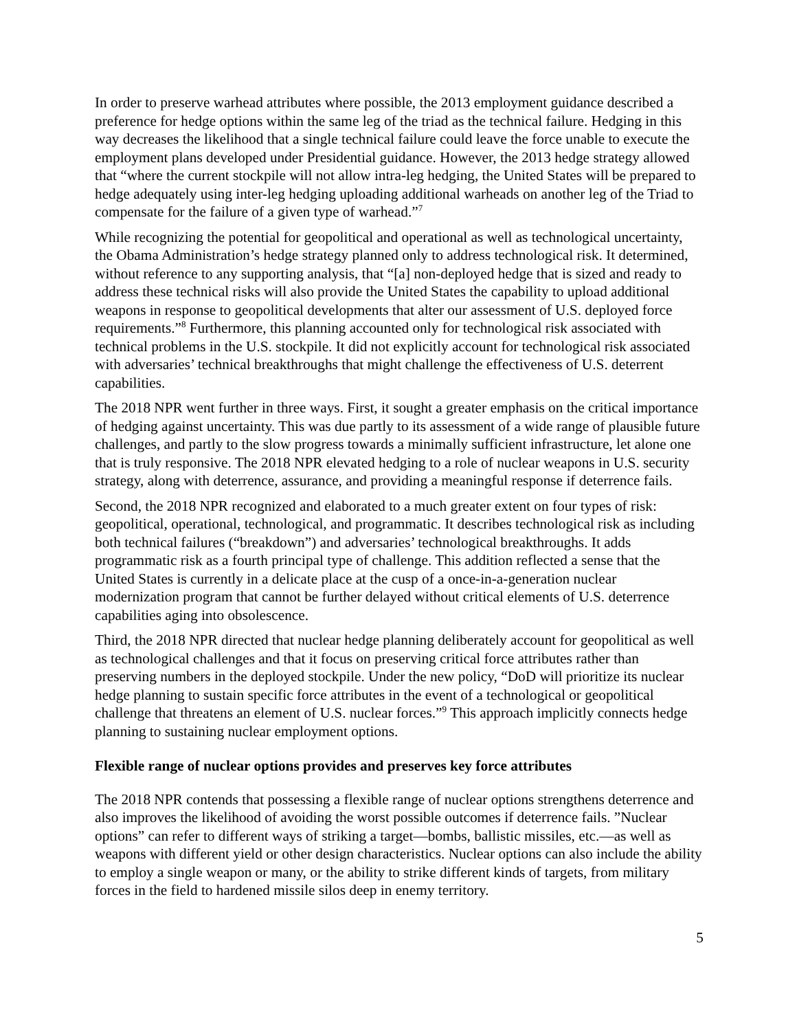In order to preserve warhead attributes where possible, the 2013 employment guidance described a preference for hedge options within the same leg of the triad as the technical failure. Hedging in this way decreases the likelihood that a single technical failure could leave the force unable to execute the employment plans developed under Presidential guidance. However, the 2013 hedge strategy allowed that “where the current stockpile will not allow intra-leg hedging, the United States will be prepared to hedge adequately using inter-leg hedging uploading additional warheads on another leg of the Triad to compensate for the failure of a given type of warhead.”<sup>7</sup>
While recognizing the potential for geopolitical and operational as well as technological uncertainty, the Obama Administration’s hedge strategy planned only to address technological risk. It determined, without reference to any supporting analysis, that “[a] non-deployed hedge that is sized and ready to address these technical risks will also provide the United States the capability to upload additional weapons in response to geopolitical developments that alter our assessment of U.S. deployed force requirements.”<sup>8</sup> Furthermore, this planning accounted only for technological risk associated with technical problems in the U.S. stockpile. It did not explicitly account for technological risk associated with adversaries’ technical breakthroughs that might challenge the effectiveness of U.S. deterrent capabilities.
The 2018 NPR went further in three ways. First, it sought a greater emphasis on the critical importance of hedging against uncertainty. This was due partly to its assessment of a wide range of plausible future challenges, and partly to the slow progress towards a minimally sufficient infrastructure, let alone one that is truly responsive. The 2018 NPR elevated hedging to a role of nuclear weapons in U.S. security strategy, along with deterrence, assurance, and providing a meaningful response if deterrence fails.
Second, the 2018 NPR recognized and elaborated to a much greater extent on four types of risk: geopolitical, operational, technological, and programmatic. It describes technological risk as including both technical failures (“breakdown”) and adversaries’ technological breakthroughs. It adds programmatic risk as a fourth principal type of challenge. This addition reflected a sense that the United States is currently in a delicate place at the cusp of a once-in-a-generation nuclear modernization program that cannot be further delayed without critical elements of U.S. deterrence capabilities aging into obsolescence.
Third, the 2018 NPR directed that nuclear hedge planning deliberately account for geopolitical as well as technological challenges and that it focus on preserving critical force attributes rather than preserving numbers in the deployed stockpile. Under the new policy, “DoD will prioritize its nuclear hedge planning to sustain specific force attributes in the event of a technological or geopolitical challenge that threatens an element of U.S. nuclear forces.”<sup>9</sup> This approach implicitly connects hedge planning to sustaining nuclear employment options.
Flexible range of nuclear options provides and preserves key force attributes
The 2018 NPR contends that possessing a flexible range of nuclear options strengthens deterrence and also improves the likelihood of avoiding the worst possible outcomes if deterrence fails. ”Nuclear options” can refer to different ways of striking a target—bombs, ballistic missiles, etc.—as well as weapons with different yield or other design characteristics. Nuclear options can also include the ability to employ a single weapon or many, or the ability to strike different kinds of targets, from military forces in the field to hardened missile silos deep in enemy territory.
5